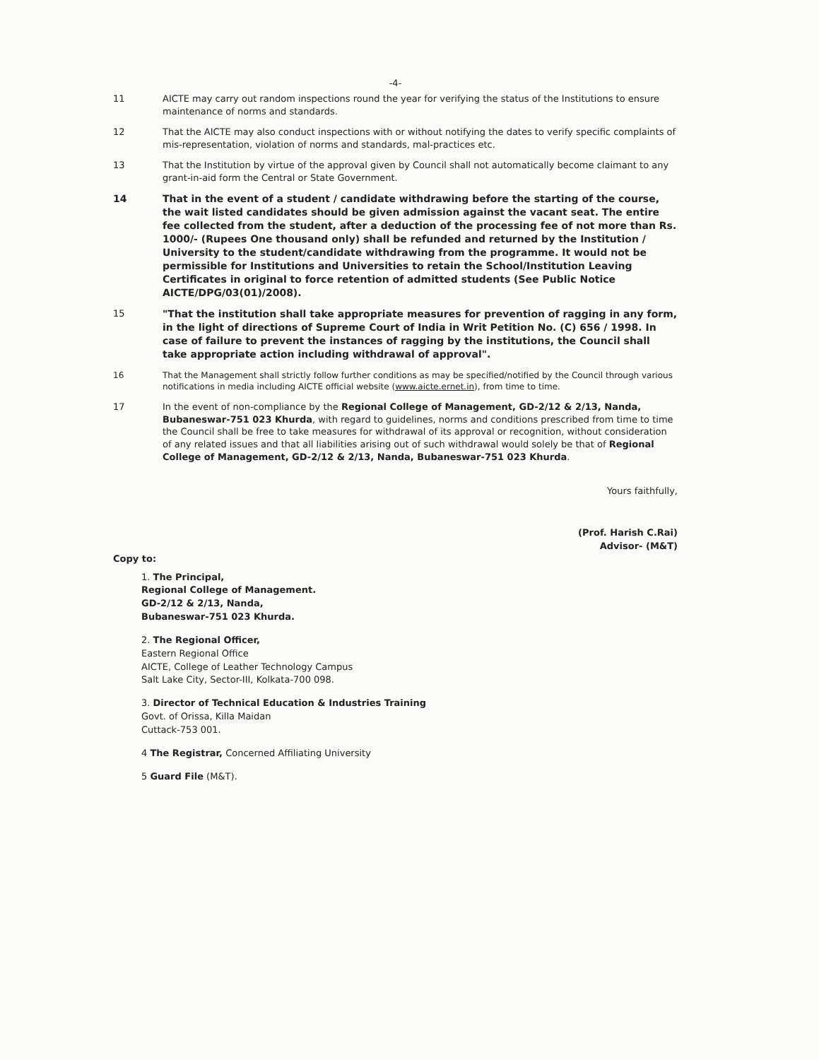-4-
11 AICTE may carry out random inspections round the year for verifying the status of the Institutions to ensure maintenance of norms and standards.
12 That the AICTE may also conduct inspections with or without notifying the dates to verify specific complaints of mis-representation, violation of norms and standards, mal-practices etc.
13 That the Institution by virtue of the approval given by Council shall not automatically become claimant to any grant-in-aid form the Central or State Government.
14 That in the event of a student / candidate withdrawing before the starting of the course, the wait listed candidates should be given admission against the vacant seat. The entire fee collected from the student, after a deduction of the processing fee of not more than Rs. 1000/- (Rupees One thousand only) shall be refunded and returned by the Institution / University to the student/candidate withdrawing from the programme. It would not be permissible for Institutions and Universities to retain the School/Institution Leaving Certificates in original to force retention of admitted students (See Public Notice AICTE/DPG/03(01)/2008).
15 "That the institution shall take appropriate measures for prevention of ragging in any form, in the light of directions of Supreme Court of India in Writ Petition No. (C) 656 / 1998. In case of failure to prevent the instances of ragging by the institutions, the Council shall take appropriate action including withdrawal of approval".
16 That the Management shall strictly follow further conditions as may be specified/notified by the Council through various notifications in media including AICTE official website (www.aicte.ernet.in), from time to time.
17 In the event of non-compliance by the Regional College of Management, GD-2/12 & 2/13, Nanda, Bubaneswar-751 023 Khurda, with regard to guidelines, norms and conditions prescribed from time to time the Council shall be free to take measures for withdrawal of its approval or recognition, without consideration of any related issues and that all liabilities arising out of such withdrawal would solely be that of Regional College of Management, GD-2/12 & 2/13, Nanda, Bubaneswar-751 023 Khurda.
Yours faithfully,
(Prof. Harish C.Rai)
Advisor- (M&T)
Copy to:
1. The Principal,
Regional College of Management.
GD-2/12 & 2/13, Nanda,
Bubaneswar-751 023 Khurda.
2. The Regional Officer,
Eastern Regional Office
AICTE, College of Leather Technology Campus
Salt Lake City, Sector-III, Kolkata-700 098.
3. Director of Technical Education & Industries Training
Govt. of Orissa, Killa Maidan
Cuttack-753 001.
4 The Registrar, Concerned Affiliating University
5 Guard File (M&T).